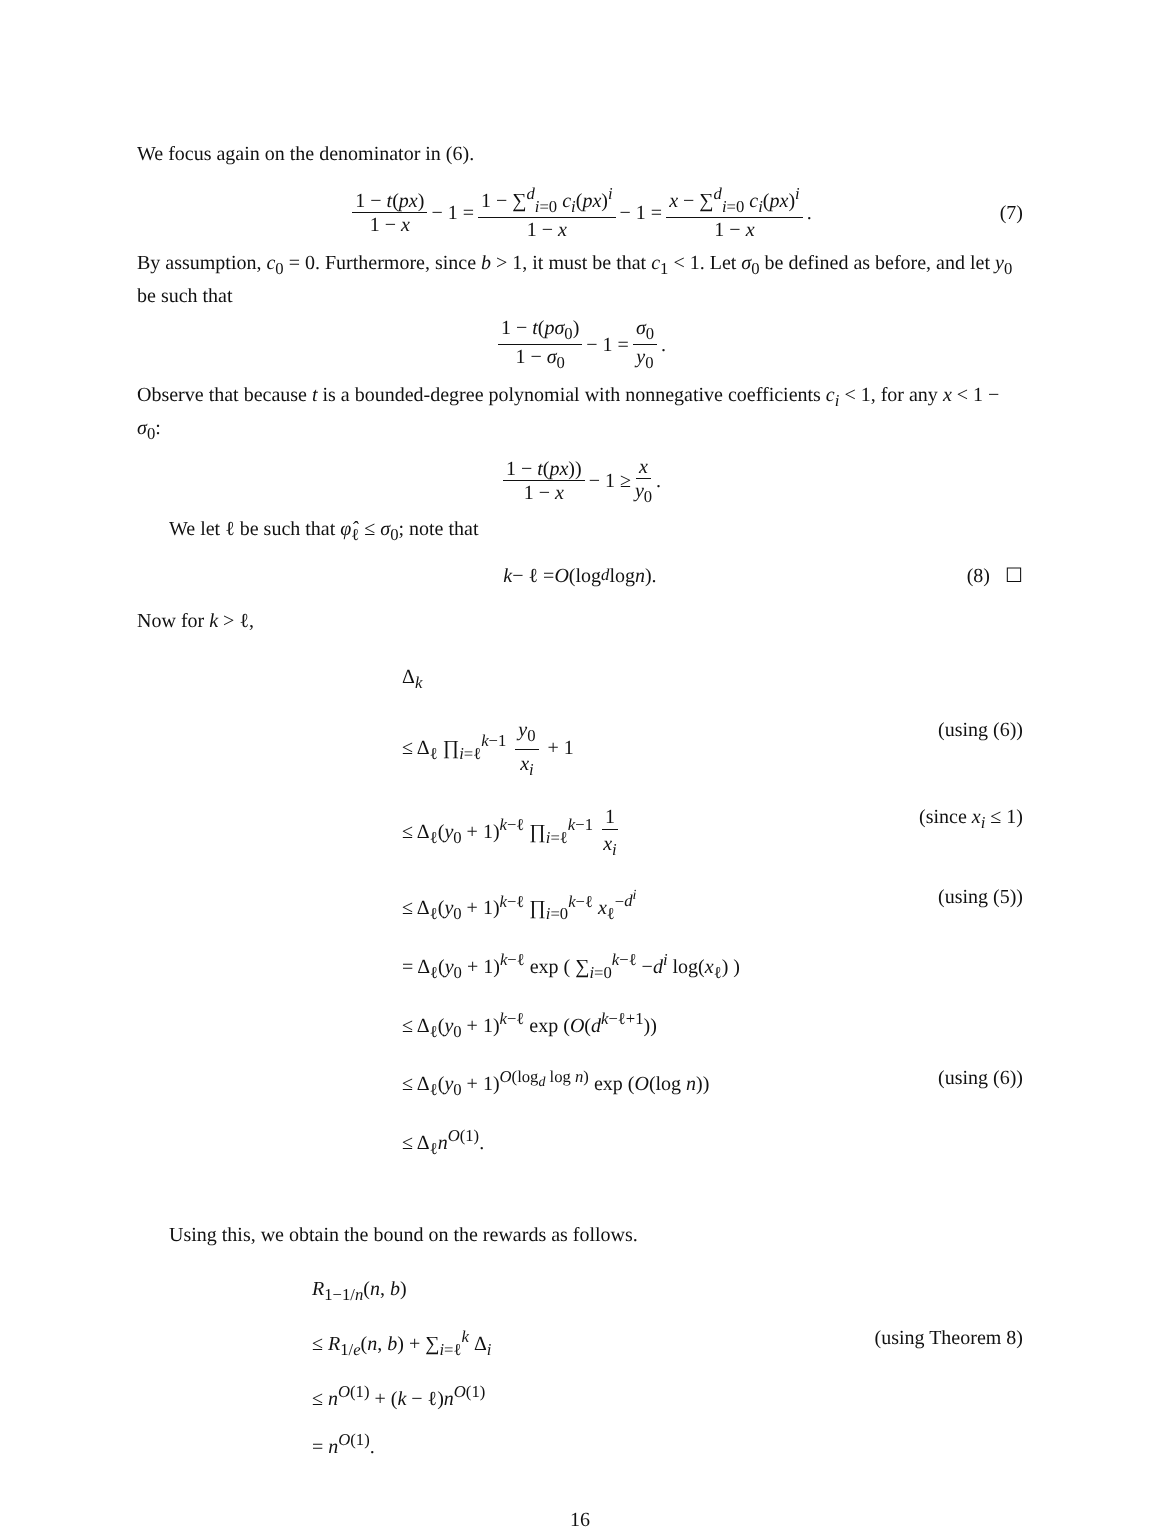We focus again on the denominator in (6).
1 − t(px) 1 − x − 1 = 1 − ∑<sup>d</sup><sub>i=0</sub> c<sub>i</sub>(px)<sup>i</sup> 1 − x − 1 = x − ∑<sup>d</sup><sub>i=0</sub> c<sub>i</sub>(px)<sup>i</sup> 1 − x. (7)
By assumption, c<sub>0</sub> = 0. Furthermore, since b > 1, it must be that c<sub>1</sub> < 1. Let σ<sub>0</sub> be defined as before, and let y<sub>0</sub> be such that
1 − t(pσ<sub>0</sub>) 1 − σ<sub>0</sub> − 1 = σ<sub>0</sub> y<sub>0</sub>.
Observe that because t is a bounded-degree polynomial with nonnegative coefficients c<sub>i</sub> < 1, for any x < 1 − σ<sub>0</sub>:
1 − t(px)) 1 − x − 1 ≥ x y<sub>0</sub>.
We let ℓ be such that φ̂<sub>ℓ</sub> ≤ σ<sub>0</sub>; note that
k − ℓ = O (log<sub>d</sub> log n). (8) ☐
Now for k > ℓ,
Δ<sub>k</sub>
≤ Δ<sub>ℓ</sub> ∏<sub>i=ℓ</sub><sup>k−1</sup> y<sub>0</sub> x<sub>i</sub> + 1 (using (6))
≤ Δ<sub>ℓ</sub>(y<sub>0</sub> + 1)<sup>k−ℓ</sup> ∏<sub>i=ℓ</sub><sup>k−1</sup> 1 x<sub>i</sub> (since x<sub>i</sub> ≤ 1)
≤ Δ<sub>ℓ</sub>(y<sub>0</sub> + 1)<sup>k−ℓ</sup> ∏<sub>i=0</sub><sup>k−ℓ</sup> x<sub>ℓ</sub><sup>−d<sup>i</sup></sup> (using (5))
= Δ<sub>ℓ</sub>(y<sub>0</sub> + 1)<sup>k−ℓ</sup> exp ( ∑<sub>i=0</sub><sup>k−ℓ</sup> −d<sup>i</sup> log(x<sub>ℓ</sub>) )
≤ Δ<sub>ℓ</sub>(y<sub>0</sub> + 1)<sup>k−ℓ</sup> exp (O(d<sup>k−ℓ+1</sup>))
≤ Δ<sub>ℓ</sub>(y<sub>0</sub> + 1)<sup>O(log<sub>d</sub> log n)</sup> exp (O(log n)) (using (6))
≤ Δ<sub>ℓ</sub>n<sup>O(1)</sup>.
Using this, we obtain the bound on the rewards as follows.
R<sub>1−1/n</sub>(n, b)
≤ R<sub>1/e</sub>(n, b) + ∑<sub>i=ℓ</sub><sup>k</sup> Δ<sub>i</sub> (using Theorem 8)
≤ n<sup>O(1)</sup> + (k − ℓ)n<sup>O(1)</sup>
= n<sup>O(1)</sup>.
16